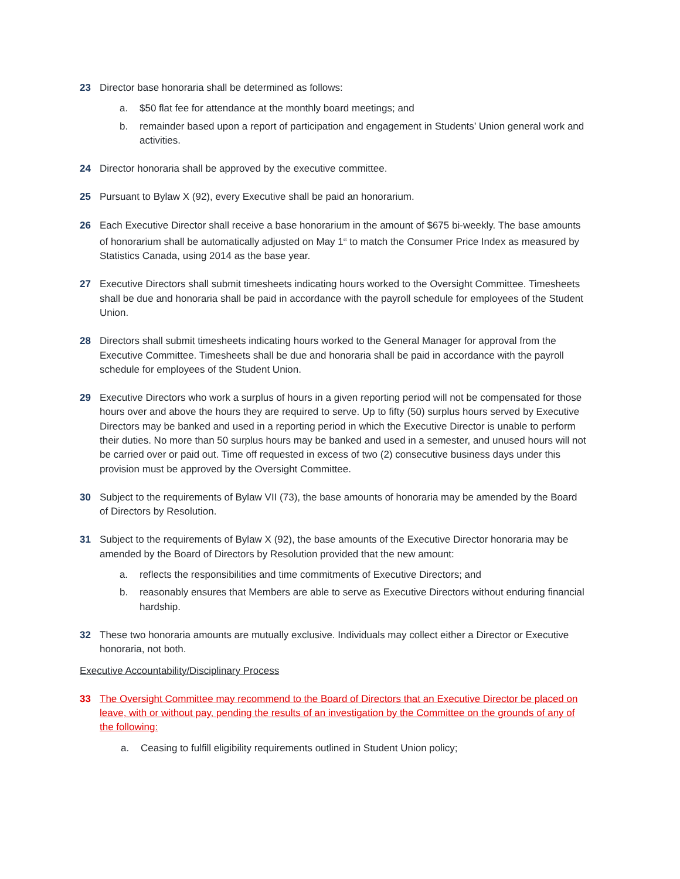23 Director base honoraria shall be determined as follows:
a. $50 flat fee for attendance at the monthly board meetings; and
b. remainder based upon a report of participation and engagement in Students’ Union general work and activities.
24 Director honoraria shall be approved by the executive committee.
25 Pursuant to Bylaw X (92), every Executive shall be paid an honorarium.
26 Each Executive Director shall receive a base honorarium in the amount of $675 bi-weekly. The base amounts of honorarium shall be automatically adjusted on May 1<sup>st</sup> to match the Consumer Price Index as measured by Statistics Canada, using 2014 as the base year.
27 Executive Directors shall submit timesheets indicating hours worked to the Oversight Committee. Timesheets shall be due and honoraria shall be paid in accordance with the payroll schedule for employees of the Student Union.
28 Directors shall submit timesheets indicating hours worked to the General Manager for approval from the Executive Committee. Timesheets shall be due and honoraria shall be paid in accordance with the payroll schedule for employees of the Student Union.
29 Executive Directors who work a surplus of hours in a given reporting period will not be compensated for those hours over and above the hours they are required to serve. Up to fifty (50) surplus hours served by Executive Directors may be banked and used in a reporting period in which the Executive Director is unable to perform their duties. No more than 50 surplus hours may be banked and used in a semester, and unused hours will not be carried over or paid out. Time off requested in excess of two (2) consecutive business days under this provision must be approved by the Oversight Committee.
30 Subject to the requirements of Bylaw VII (73), the base amounts of honoraria may be amended by the Board of Directors by Resolution.
31 Subject to the requirements of Bylaw X (92), the base amounts of the Executive Director honoraria may be amended by the Board of Directors by Resolution provided that the new amount:
a. reflects the responsibilities and time commitments of Executive Directors; and
b. reasonably ensures that Members are able to serve as Executive Directors without enduring financial hardship.
32 These two honoraria amounts are mutually exclusive. Individuals may collect either a Director or Executive honoraria, not both.
Executive Accountability/Disciplinary Process
33 The Oversight Committee may recommend to the Board of Directors that an Executive Director be placed on leave, with or without pay, pending the results of an investigation by the Committee on the grounds of any of the following:
a. Ceasing to fulfill eligibility requirements outlined in Student Union policy;